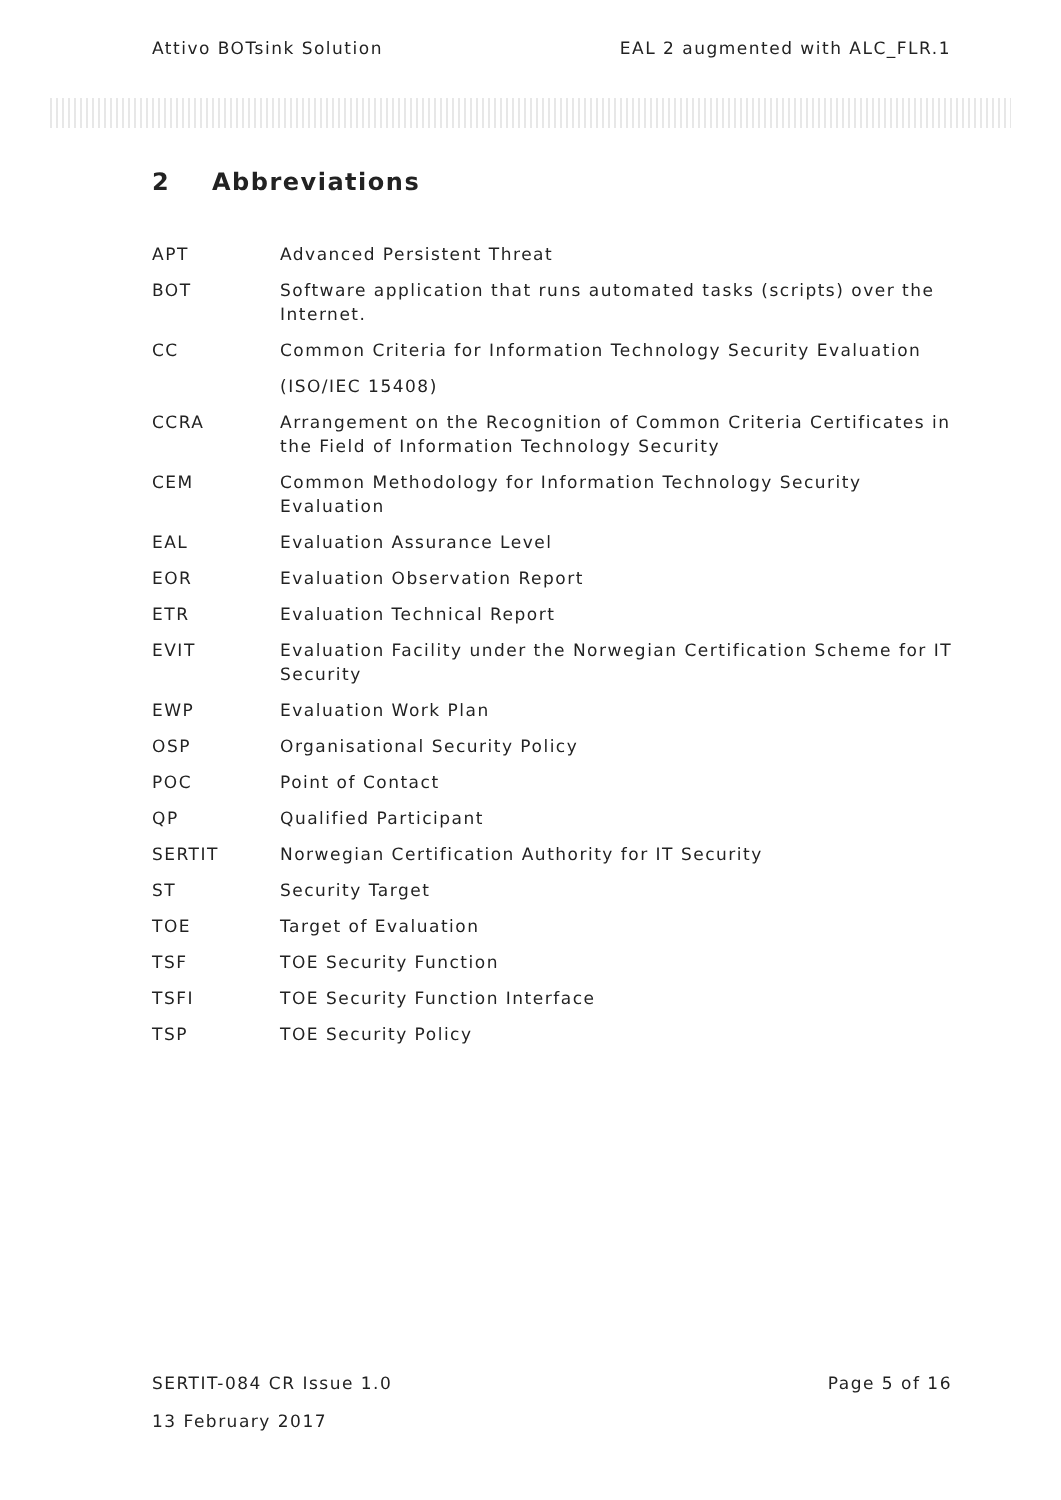Attivo BOTsink Solution EAL 2 augmented with ALC_FLR.1
2 Abbreviations
| APT | Advanced Persistent Threat |
| BOT | Software application that runs automated tasks (scripts) over the Internet. |
| CC | Common Criteria for Information Technology Security Evaluation |
| | (ISO/IEC 15408) |
| CCRA | Arrangement on the Recognition of Common Criteria Certificates in the Field of Information Technology Security |
| CEM | Common Methodology for Information Technology Security Evaluation |
| EAL | Evaluation Assurance Level |
| EOR | Evaluation Observation Report |
| ETR | Evaluation Technical Report |
| EVIT | Evaluation Facility under the Norwegian Certification Scheme for IT Security |
| EWP | Evaluation Work Plan |
| OSP | Organisational Security Policy |
| POC | Point of Contact |
| QP | Qualified Participant |
| SERTIT | Norwegian Certification Authority for IT Security |
| ST | Security Target |
| TOE | Target of Evaluation |
| TSF | TOE Security Function |
| TSFI | TOE Security Function Interface |
| TSP | TOE Security Policy |
SERTIT-084 CR Issue 1.0 Page 5 of 16
13 February 2017